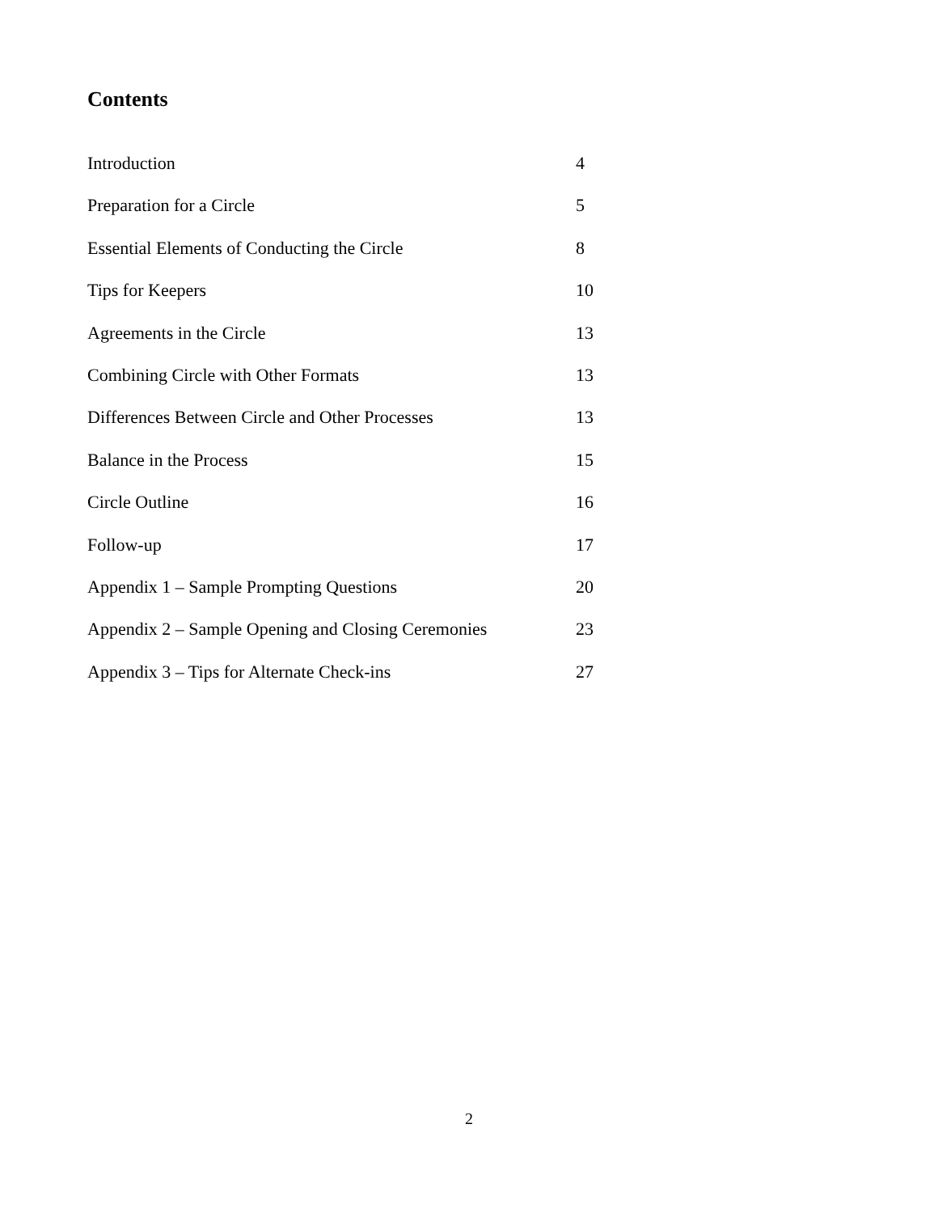Contents
Introduction 4
Preparation for a Circle 5
Essential Elements of Conducting the Circle 8
Tips for Keepers 10
Agreements in the Circle 13
Combining Circle with Other Formats 13
Differences Between Circle and Other Processes 13
Balance in the Process 15
Circle Outline 16
Follow-up 17
Appendix 1 – Sample Prompting Questions 20
Appendix 2 – Sample Opening and Closing Ceremonies 23
Appendix 3 – Tips for Alternate Check-ins 27
2